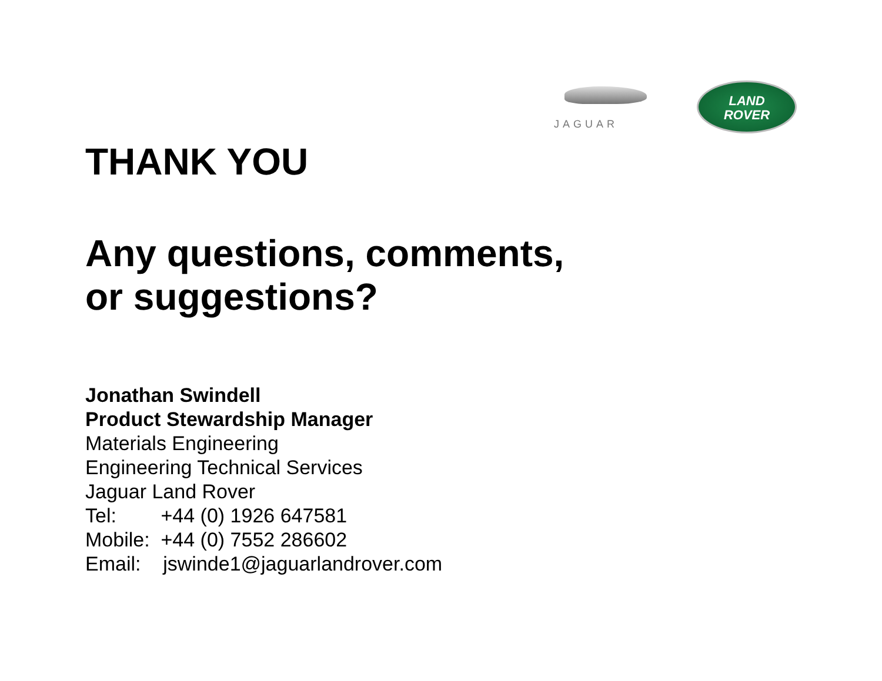JAGUAR
LAND
ROVER
THANK YOU
Any questions, comments,
or suggestions?
Jonathan Swindell
Product Stewardship Manager
Materials Engineering
Engineering Technical Services
Jaguar Land Rover
Tel: +44 (0) 1926 647581
Mobile: +44 (0) 7552 286602
Email: jswinde1@jaguarlandrover.com